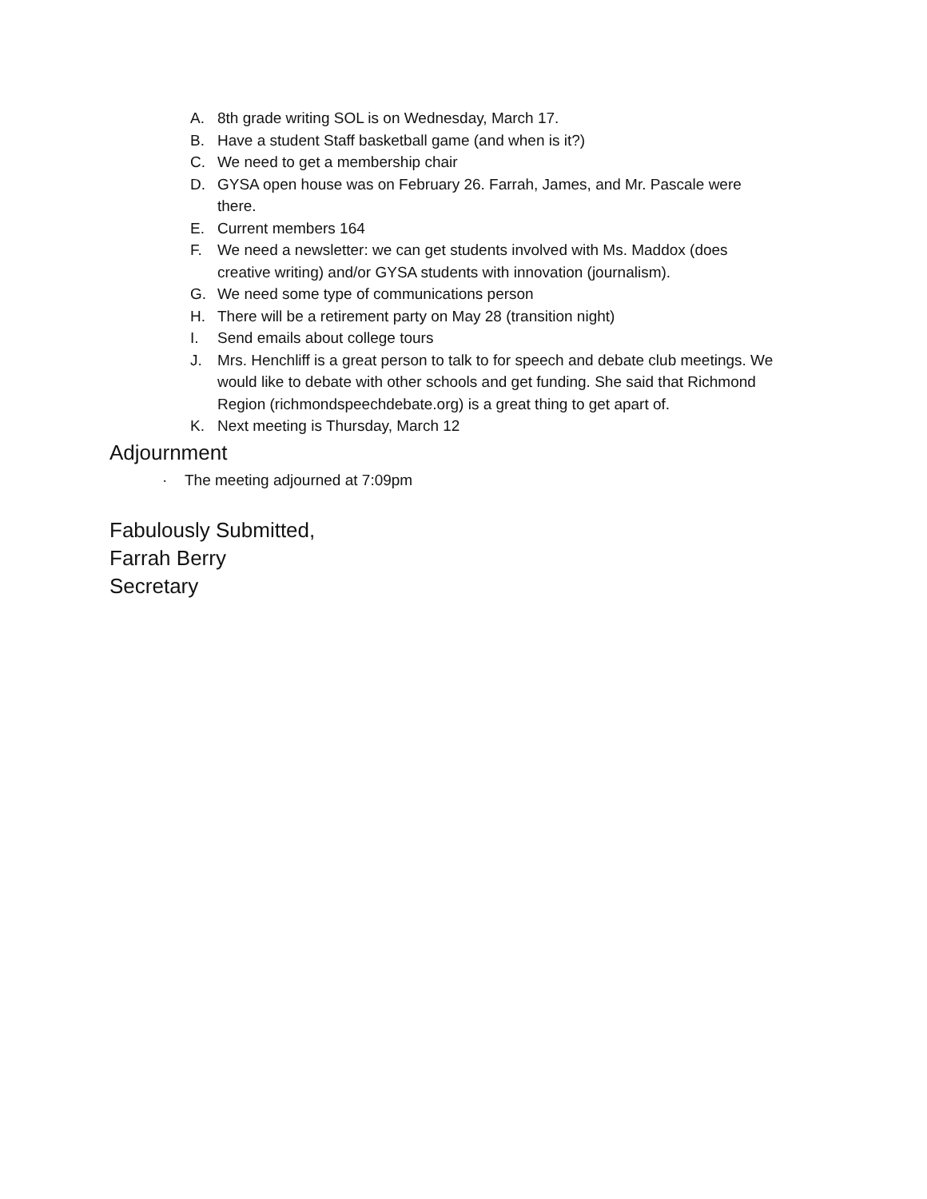A. 8th grade writing SOL is on Wednesday, March 17.
B. Have a student Staff basketball game (and when is it?)
C. We need to get a membership chair
D. GYSA open house was on February 26. Farrah, James, and Mr. Pascale were there.
E. Current members 164
F. We need a newsletter: we can get students involved with Ms. Maddox (does creative writing) and/or GYSA students with innovation (journalism).
G. We need some type of communications person
H. There will be a retirement party on May 28 (transition night)
I. Send emails about college tours
J. Mrs. Henchliff is a great person to talk to for speech and debate club meetings. We would like to debate with other schools and get funding. She said that Richmond Region (richmondspeechdebate.org) is a great thing to get apart of.
K. Next meeting is Thursday, March 12
Adjournment
· The meeting adjourned at 7:09pm
Fabulously Submitted,
Farrah Berry
Secretary